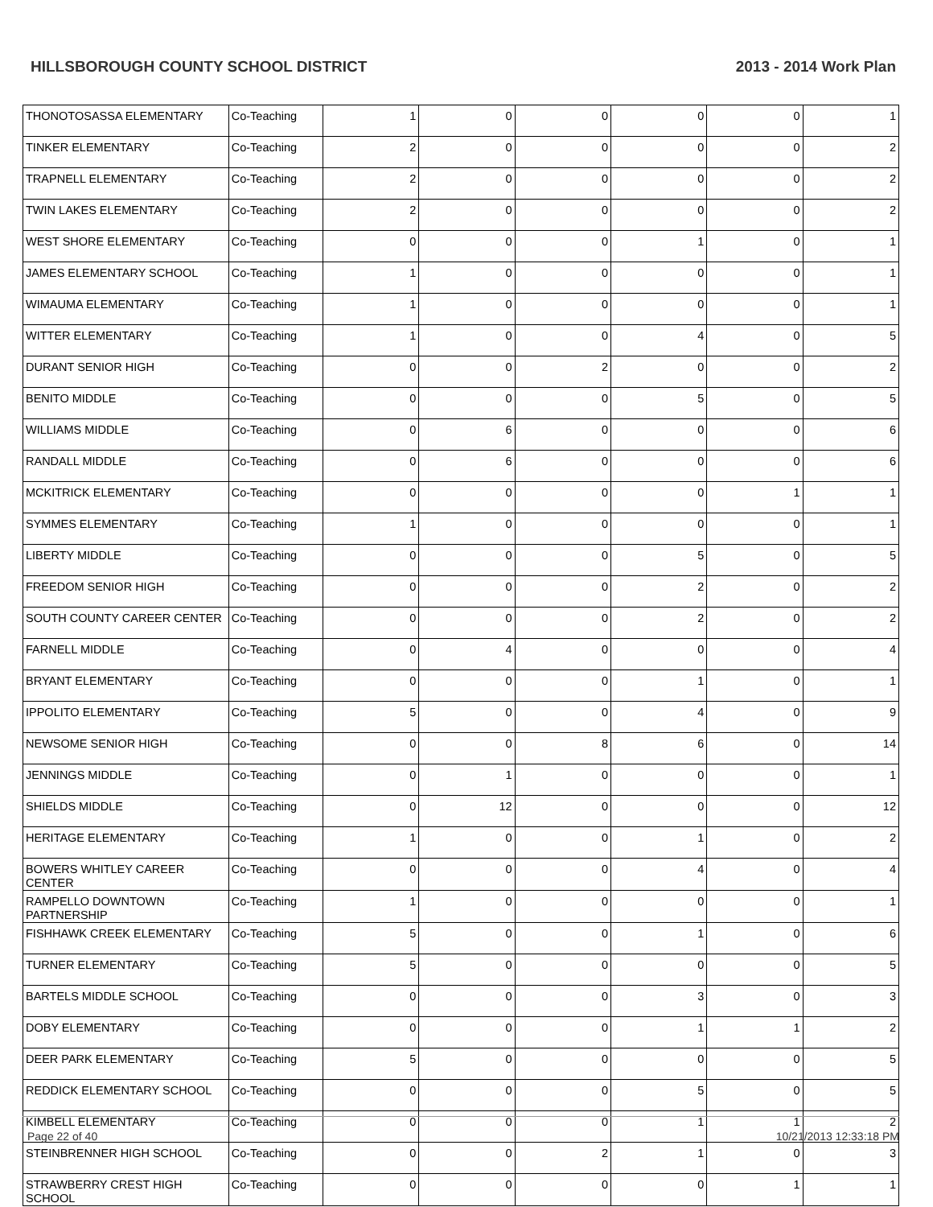HILLSBOROUGH COUNTY SCHOOL DISTRICT 2013 - 2014 Work Plan
| THONOTOSASSA ELEMENTARY | Co-Teaching | 1 | 0 | 0 | 0 | 0 | 1 |
| TINKER ELEMENTARY | Co-Teaching | 2 | 0 | 0 | 0 | 0 | 2 |
| TRAPNELL ELEMENTARY | Co-Teaching | 2 | 0 | 0 | 0 | 0 | 2 |
| TWIN LAKES ELEMENTARY | Co-Teaching | 2 | 0 | 0 | 0 | 0 | 2 |
| WEST SHORE ELEMENTARY | Co-Teaching | 0 | 0 | 0 | 1 | 0 | 1 |
| JAMES ELEMENTARY SCHOOL | Co-Teaching | 1 | 0 | 0 | 0 | 0 | 1 |
| WIMAUMA ELEMENTARY | Co-Teaching | 1 | 0 | 0 | 0 | 0 | 1 |
| WITTER ELEMENTARY | Co-Teaching | 1 | 0 | 0 | 4 | 0 | 5 |
| DURANT SENIOR HIGH | Co-Teaching | 0 | 0 | 2 | 0 | 0 | 2 |
| BENITO MIDDLE | Co-Teaching | 0 | 0 | 0 | 5 | 0 | 5 |
| WILLIAMS MIDDLE | Co-Teaching | 0 | 6 | 0 | 0 | 0 | 6 |
| RANDALL MIDDLE | Co-Teaching | 0 | 6 | 0 | 0 | 0 | 6 |
| MCKITRICK ELEMENTARY | Co-Teaching | 0 | 0 | 0 | 0 | 1 | 1 |
| SYMMES ELEMENTARY | Co-Teaching | 1 | 0 | 0 | 0 | 0 | 1 |
| LIBERTY MIDDLE | Co-Teaching | 0 | 0 | 0 | 5 | 0 | 5 |
| FREEDOM SENIOR HIGH | Co-Teaching | 0 | 0 | 0 | 2 | 0 | 2 |
| SOUTH COUNTY CAREER CENTER | Co-Teaching | 0 | 0 | 0 | 2 | 0 | 2 |
| FARNELL MIDDLE | Co-Teaching | 0 | 4 | 0 | 0 | 0 | 4 |
| BRYANT ELEMENTARY | Co-Teaching | 0 | 0 | 0 | 1 | 0 | 1 |
| IPPOLITO ELEMENTARY | Co-Teaching | 5 | 0 | 0 | 4 | 0 | 9 |
| NEWSOME SENIOR HIGH | Co-Teaching | 0 | 0 | 8 | 6 | 0 | 14 |
| JENNINGS MIDDLE | Co-Teaching | 0 | 1 | 0 | 0 | 0 | 1 |
| SHIELDS MIDDLE | Co-Teaching | 0 | 12 | 0 | 0 | 0 | 12 |
| HERITAGE ELEMENTARY | Co-Teaching | 1 | 0 | 0 | 1 | 0 | 2 |
| BOWERS WHITLEY CAREER CENTER | Co-Teaching | 0 | 0 | 0 | 4 | 0 | 4 |
| RAMPELLO DOWNTOWN PARTNERSHIP | Co-Teaching | 1 | 0 | 0 | 0 | 0 | 1 |
| FISHHAWK CREEK ELEMENTARY | Co-Teaching | 5 | 0 | 0 | 1 | 0 | 6 |
| TURNER ELEMENTARY | Co-Teaching | 5 | 0 | 0 | 0 | 0 | 5 |
| BARTELS MIDDLE SCHOOL | Co-Teaching | 0 | 0 | 0 | 3 | 0 | 3 |
| DOBY ELEMENTARY | Co-Teaching | 0 | 0 | 0 | 1 | 1 | 2 |
| DEER PARK ELEMENTARY | Co-Teaching | 5 | 0 | 0 | 0 | 0 | 5 |
| REDDICK ELEMENTARY SCHOOL | Co-Teaching | 0 | 0 | 0 | 5 | 0 | 5 |
| KIMBELL ELEMENTARY | Co-Teaching | 0 | 0 | 0 | 1 | 1 | 2 |
| STEINBRENNER HIGH SCHOOL | Co-Teaching | 0 | 0 | 2 | 1 | 0 | 3 |
| STRAWBERRY CREST HIGH SCHOOL | Co-Teaching | 0 | 0 | 0 | 0 | 1 | 1 |
Page 22 of 40 10/21/2013 12:33:18 PM